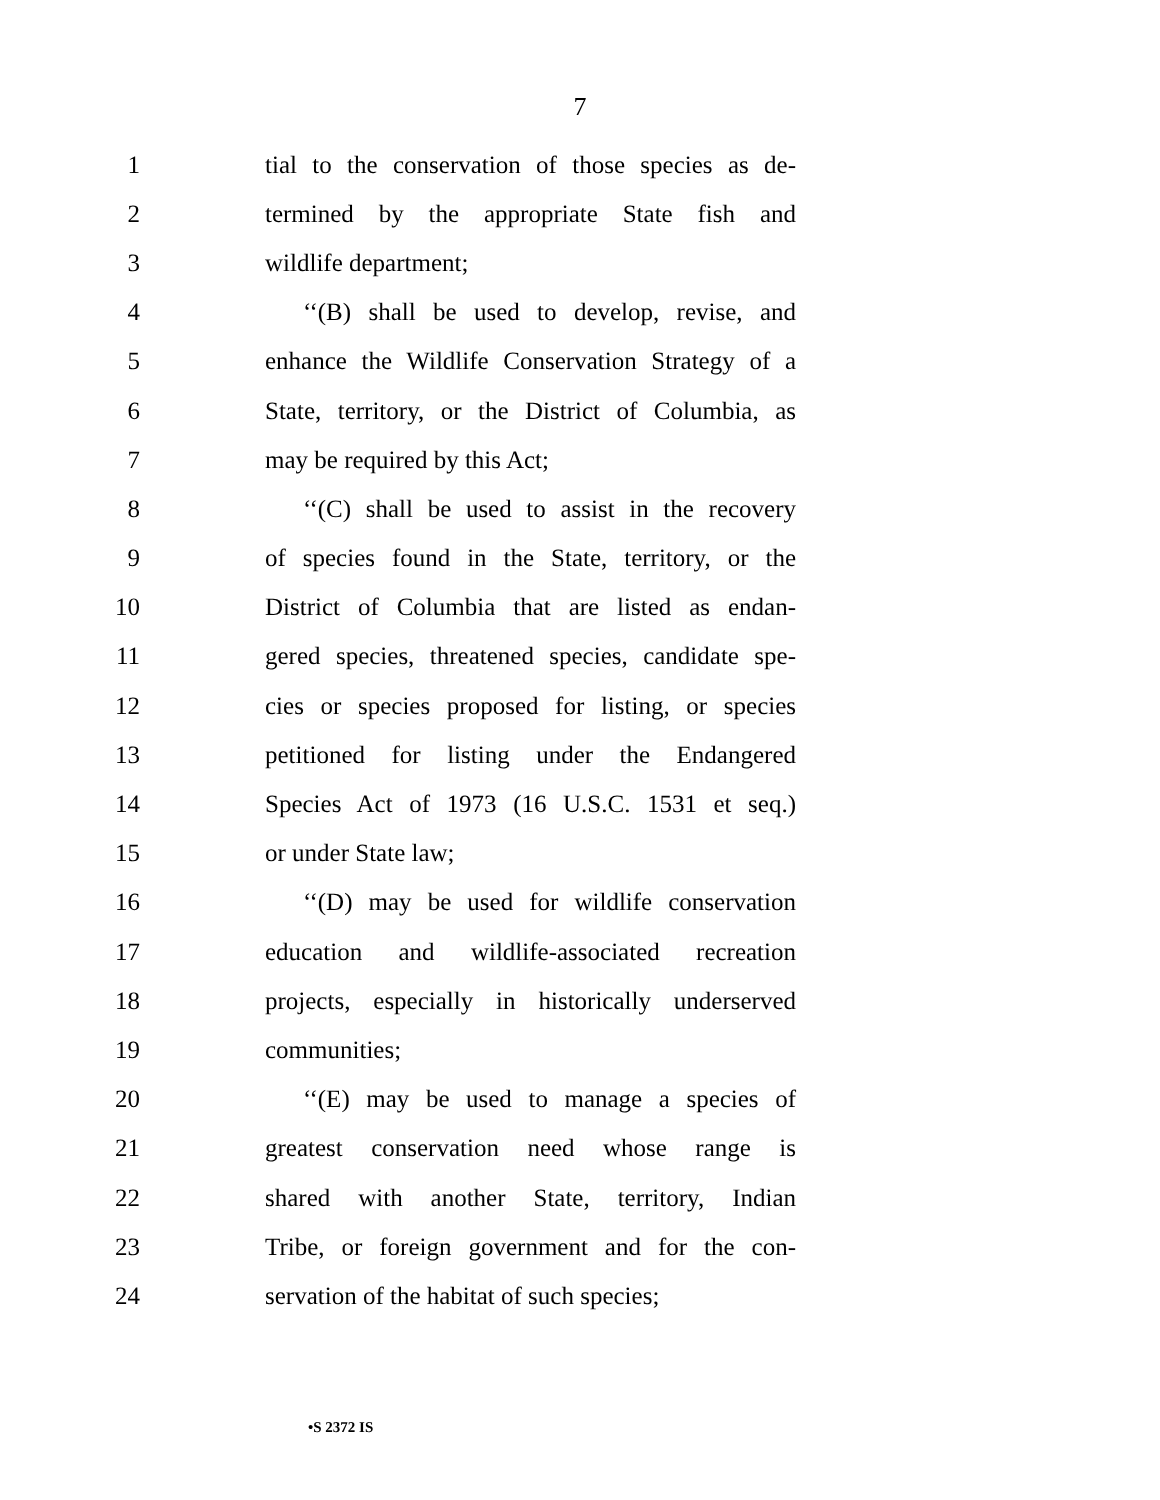7
1 tial to the conservation of those species as de-
2 termined by the appropriate State fish and
3 wildlife department;
4 ‘‘(B) shall be used to develop, revise, and
5 enhance the Wildlife Conservation Strategy of a
6 State, territory, or the District of Columbia, as
7 may be required by this Act;
8 ‘‘(C) shall be used to assist in the recovery
9 of species found in the State, territory, or the
10 District of Columbia that are listed as endan-
11 gered species, threatened species, candidate spe-
12 cies or species proposed for listing, or species
13 petitioned for listing under the Endangered
14 Species Act of 1973 (16 U.S.C. 1531 et seq.)
15 or under State law;
16 ‘‘(D) may be used for wildlife conservation
17 education and wildlife-associated recreation
18 projects, especially in historically underserved
19 communities;
20 ‘‘(E) may be used to manage a species of
21 greatest conservation need whose range is
22 shared with another State, territory, Indian
23 Tribe, or foreign government and for the con-
24 servation of the habitat of such species;
•S 2372 IS